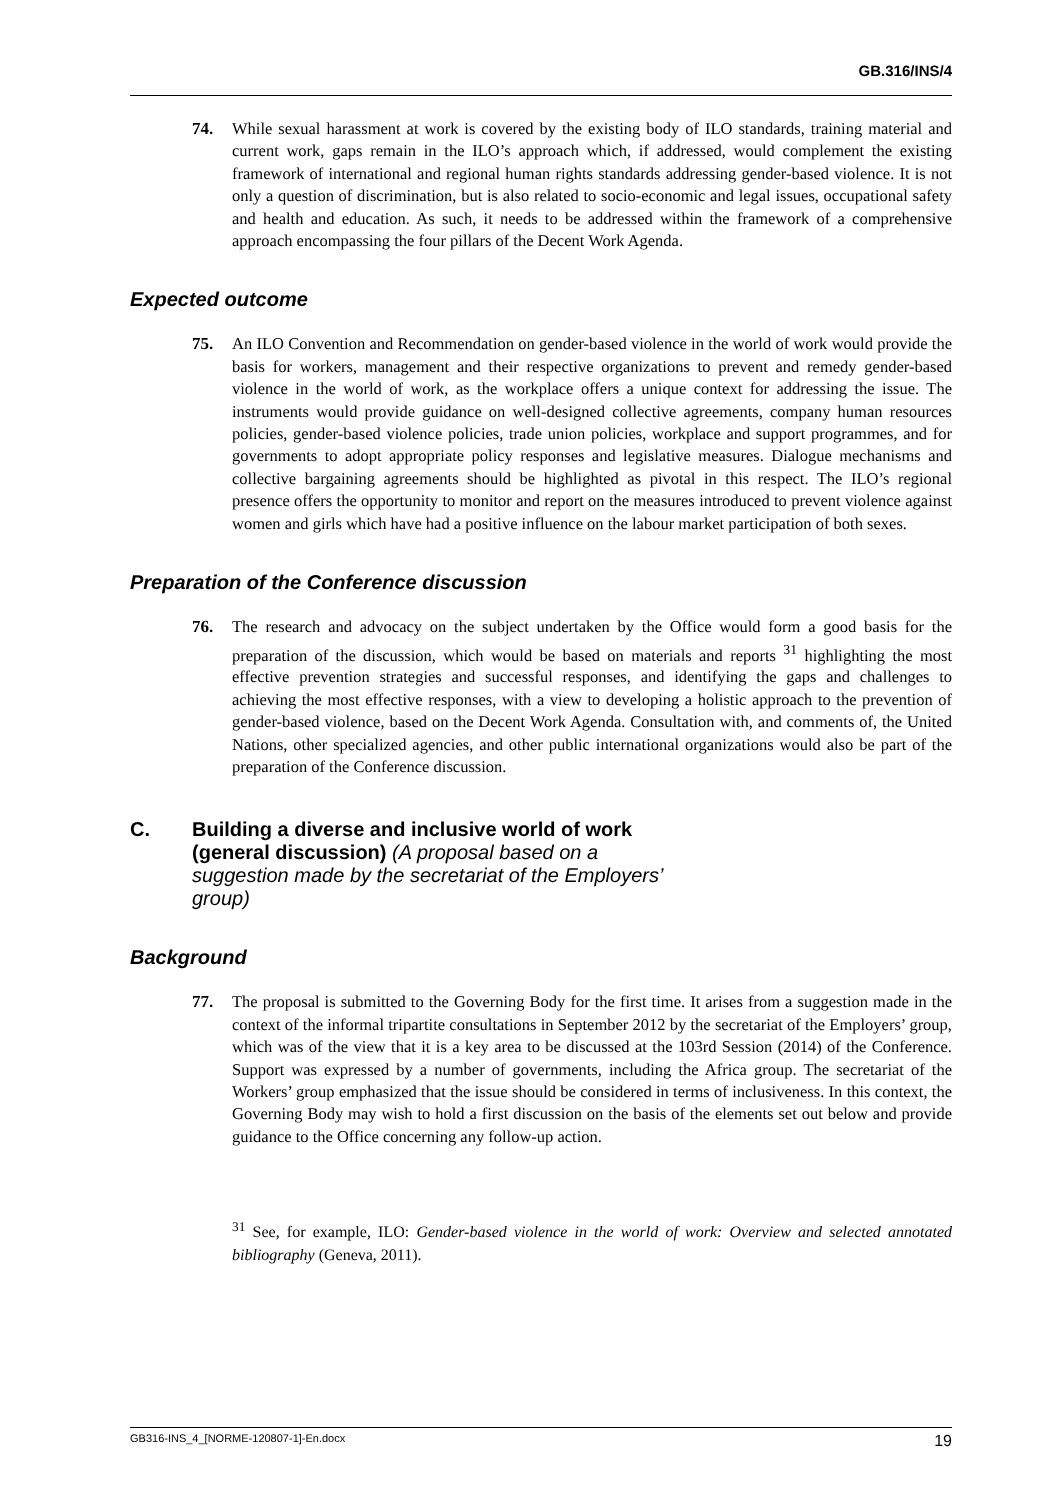GB.316/INS/4
74. While sexual harassment at work is covered by the existing body of ILO standards, training material and current work, gaps remain in the ILO’s approach which, if addressed, would complement the existing framework of international and regional human rights standards addressing gender-based violence. It is not only a question of discrimination, but is also related to socio-economic and legal issues, occupational safety and health and education. As such, it needs to be addressed within the framework of a comprehensive approach encompassing the four pillars of the Decent Work Agenda.
Expected outcome
75. An ILO Convention and Recommendation on gender-based violence in the world of work would provide the basis for workers, management and their respective organizations to prevent and remedy gender-based violence in the world of work, as the workplace offers a unique context for addressing the issue. The instruments would provide guidance on well-designed collective agreements, company human resources policies, gender-based violence policies, trade union policies, workplace and support programmes, and for governments to adopt appropriate policy responses and legislative measures. Dialogue mechanisms and collective bargaining agreements should be highlighted as pivotal in this respect. The ILO’s regional presence offers the opportunity to monitor and report on the measures introduced to prevent violence against women and girls which have had a positive influence on the labour market participation of both sexes.
Preparation of the Conference discussion
76. The research and advocacy on the subject undertaken by the Office would form a good basis for the preparation of the discussion, which would be based on materials and reports <sup>31</sup> highlighting the most effective prevention strategies and successful responses, and identifying the gaps and challenges to achieving the most effective responses, with a view to developing a holistic approach to the prevention of gender-based violence, based on the Decent Work Agenda. Consultation with, and comments of, the United Nations, other specialized agencies, and other public international organizations would also be part of the preparation of the Conference discussion.
C. Building a diverse and inclusive world of work (general discussion) (A proposal based on a suggestion made by the secretariat of the Employers’ group)
Background
77. The proposal is submitted to the Governing Body for the first time. It arises from a suggestion made in the context of the informal tripartite consultations in September 2012 by the secretariat of the Employers’ group, which was of the view that it is a key area to be discussed at the 103rd Session (2014) of the Conference. Support was expressed by a number of governments, including the Africa group. The secretariat of the Workers’ group emphasized that the issue should be considered in terms of inclusiveness. In this context, the Governing Body may wish to hold a first discussion on the basis of the elements set out below and provide guidance to the Office concerning any follow-up action.
<sup>31</sup> See, for example, ILO: Gender-based violence in the world of work: Overview and selected annotated bibliography (Geneva, 2011).
GB316-INS_4_[NORME-120807-1]-En.docx 19